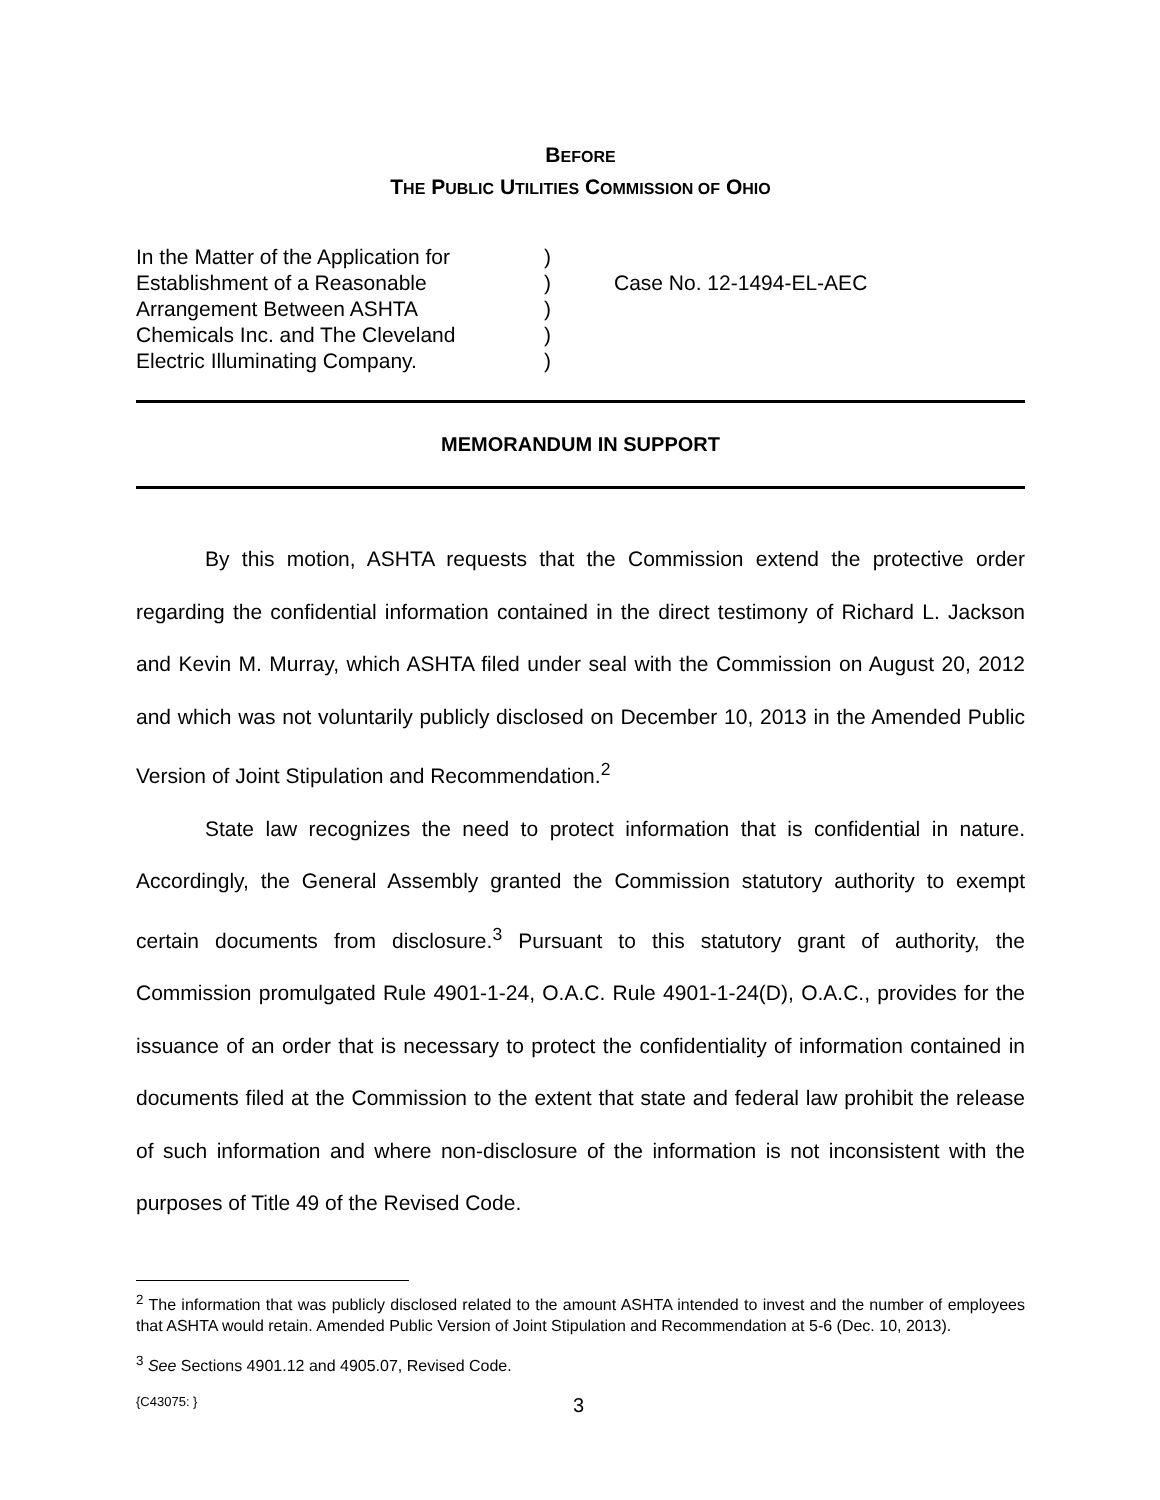BEFORE
THE PUBLIC UTILITIES COMMISSION OF OHIO
In the Matter of the Application for
Establishment of a Reasonable
Arrangement Between ASHTA
Chemicals Inc. and The Cleveland
Electric Illuminating Company.
)
)
)
)
)
Case No. 12-1494-EL-AEC
MEMORANDUM IN SUPPORT
By this motion, ASHTA requests that the Commission extend the protective order regarding the confidential information contained in the direct testimony of Richard L. Jackson and Kevin M. Murray, which ASHTA filed under seal with the Commission on August 20, 2012 and which was not voluntarily publicly disclosed on December 10, 2013 in the Amended Public Version of Joint Stipulation and Recommendation.<sup>2</sup>
State law recognizes the need to protect information that is confidential in nature. Accordingly, the General Assembly granted the Commission statutory authority to exempt certain documents from disclosure.<sup>3</sup> Pursuant to this statutory grant of authority, the Commission promulgated Rule 4901-1-24, O.A.C. Rule 4901-1-24(D), O.A.C., provides for the issuance of an order that is necessary to protect the confidentiality of information contained in documents filed at the Commission to the extent that state and federal law prohibit the release of such information and where non-disclosure of the information is not inconsistent with the purposes of Title 49 of the Revised Code.
<sup>2</sup> The information that was publicly disclosed related to the amount ASHTA intended to invest and the number of employees that ASHTA would retain. Amended Public Version of Joint Stipulation and Recommendation at 5-6 (Dec. 10, 2013).
<sup>3</sup> See Sections 4901.12 and 4905.07, Revised Code.
{C43075: } 3